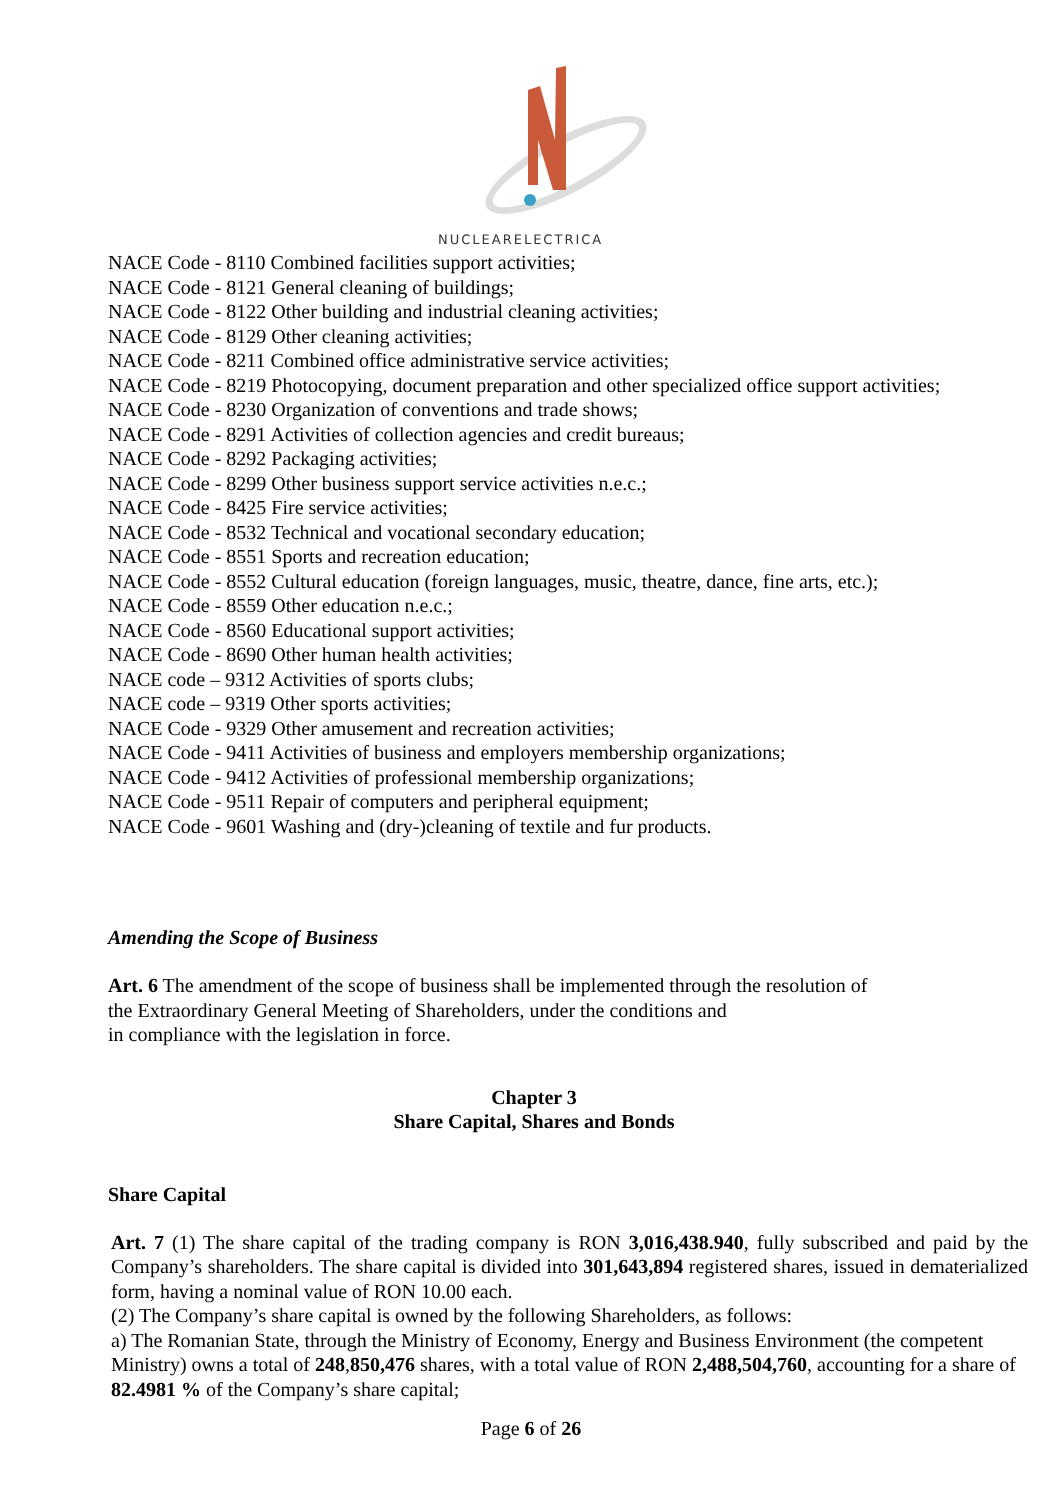NUCLEARELECTRICA
NACE Code - 8110 Combined facilities support activities;
NACE Code - 8121 General cleaning of buildings;
NACE Code - 8122 Other building and industrial cleaning activities;
NACE Code - 8129 Other cleaning activities;
NACE Code - 8211 Combined office administrative service activities;
NACE Code - 8219 Photocopying, document preparation and other specialized office support activities;
NACE Code - 8230 Organization of conventions and trade shows;
NACE Code - 8291 Activities of collection agencies and credit bureaus;
NACE Code - 8292 Packaging activities;
NACE Code - 8299 Other business support service activities n.e.c.;
NACE Code - 8425 Fire service activities;
NACE Code - 8532 Technical and vocational secondary education;
NACE Code - 8551 Sports and recreation education;
NACE Code - 8552 Cultural education (foreign languages, music, theatre, dance, fine arts, etc.);
NACE Code - 8559 Other education n.e.c.;
NACE Code - 8560 Educational support activities;
NACE Code - 8690 Other human health activities;
NACE code – 9312 Activities of sports clubs;
NACE code – 9319 Other sports activities;
NACE Code - 9329 Other amusement and recreation activities;
NACE Code - 9411 Activities of business and employers membership organizations;
NACE Code - 9412 Activities of professional membership organizations;
NACE Code - 9511 Repair of computers and peripheral equipment;
NACE Code - 9601 Washing and (dry-)cleaning of textile and fur products.
Amending the Scope of Business
Art. 6 The amendment of the scope of business shall be implemented through the resolution of
the Extraordinary General Meeting of Shareholders, under the conditions and
in compliance with the legislation in force.
Chapter 3
Share Capital, Shares and Bonds
Share Capital
Art. 7 (1) The share capital of the trading company is RON 3,016,438.940, fully subscribed and paid by the Company’s shareholders. The share capital is divided into 301,643,894 registered shares, issued in dematerialized form, having a nominal value of RON 10.00 each.
(2) The Company’s share capital is owned by the following Shareholders, as follows:
a) The Romanian State, through the Ministry of Economy, Energy and Business Environment (the competent Ministry) owns a total of 248,850,476 shares, with a total value of RON 2,488,504,760, accounting for a share of 82.4981 % of the Company’s share capital;
Page 6 of 26